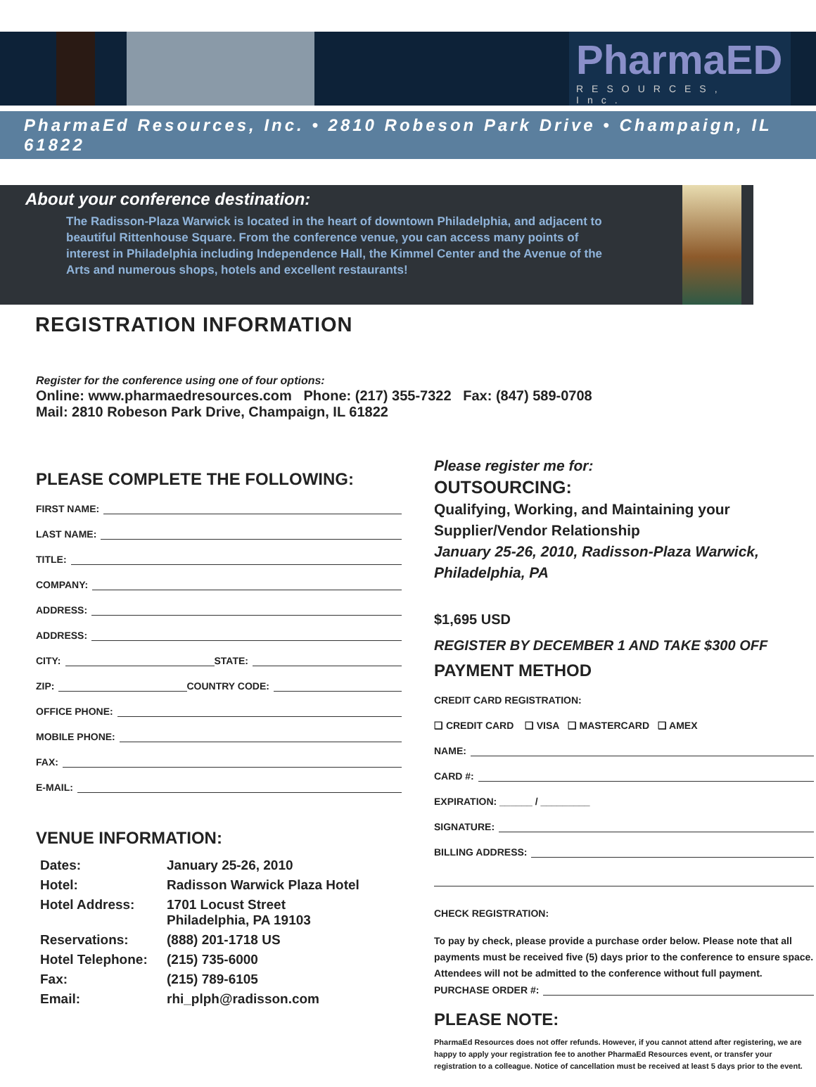PharmaED
RESOURCES, Inc.
PharmaEd Resources, Inc. • 2810 Robeson Park Drive • Champaign, IL 61822
About your conference destination:
The Radisson-Plaza Warwick is located in the heart of downtown Philadelphia, and adjacent to beautiful Rittenhouse Square. From the conference venue, you can access many points of interest in Philadelphia including Independence Hall, the Kimmel Center and the Avenue of the Arts and numerous shops, hotels and excellent restaurants!
REGISTRATION INFORMATION
Register for the conference using one of four options:
Online: www.pharmaedresources.com Phone: (217) 355-7322 Fax: (847) 589-0708
Mail: 2810 Robeson Park Drive, Champaign, IL 61822
PLEASE COMPLETE THE FOLLOWING:
FIRST NAME:
LAST NAME:
TITLE:
COMPANY:
ADDRESS:
ADDRESS:
CITY: STATE:
ZIP: COUNTRY CODE:
OFFICE PHONE:
MOBILE PHONE:
FAX:
E-MAIL:
VENUE INFORMATION:
| Dates: | January 25-26, 2010 |
| Hotel: | Radisson Warwick Plaza Hotel |
| Hotel Address: | 1701 Locust Street Philadelphia, PA 19103 |
| Reservations: | (888) 201-1718 US |
| Hotel Telephone: | (215) 735-6000 |
| Fax: | (215) 789-6105 |
| Email: | rhi_plph@radisson.com |
Please register me for:
OUTSOURCING:
Qualifying, Working, and Maintaining your Supplier/Vendor Relationship
January 25-26, 2010, Radisson-Plaza Warwick, Philadelphia, PA
$1,695 USD
REGISTER BY DECEMBER 1 AND TAKE $300 OFF
PAYMENT METHOD
CREDIT CARD REGISTRATION:
❑ CREDIT CARD ❑ VISA ❑ MASTERCARD ❑ AMEX
NAME:
CARD #:
EXPIRATION: ______ / _________
SIGNATURE:
BILLING ADDRESS:
CHECK REGISTRATION:
To pay by check, please provide a purchase order below. Please note that all payments must be received five (5) days prior to the conference to ensure space. Attendees will not be admitted to the conference without full payment.
PURCHASE ORDER #:
PLEASE NOTE:
PharmaEd Resources does not offer refunds. However, if you cannot attend after registering, we are happy to apply your registration fee to another PharmaEd Resources event, or transfer your registration to a colleague. Notice of cancellation must be received at least 5 days prior to the event.